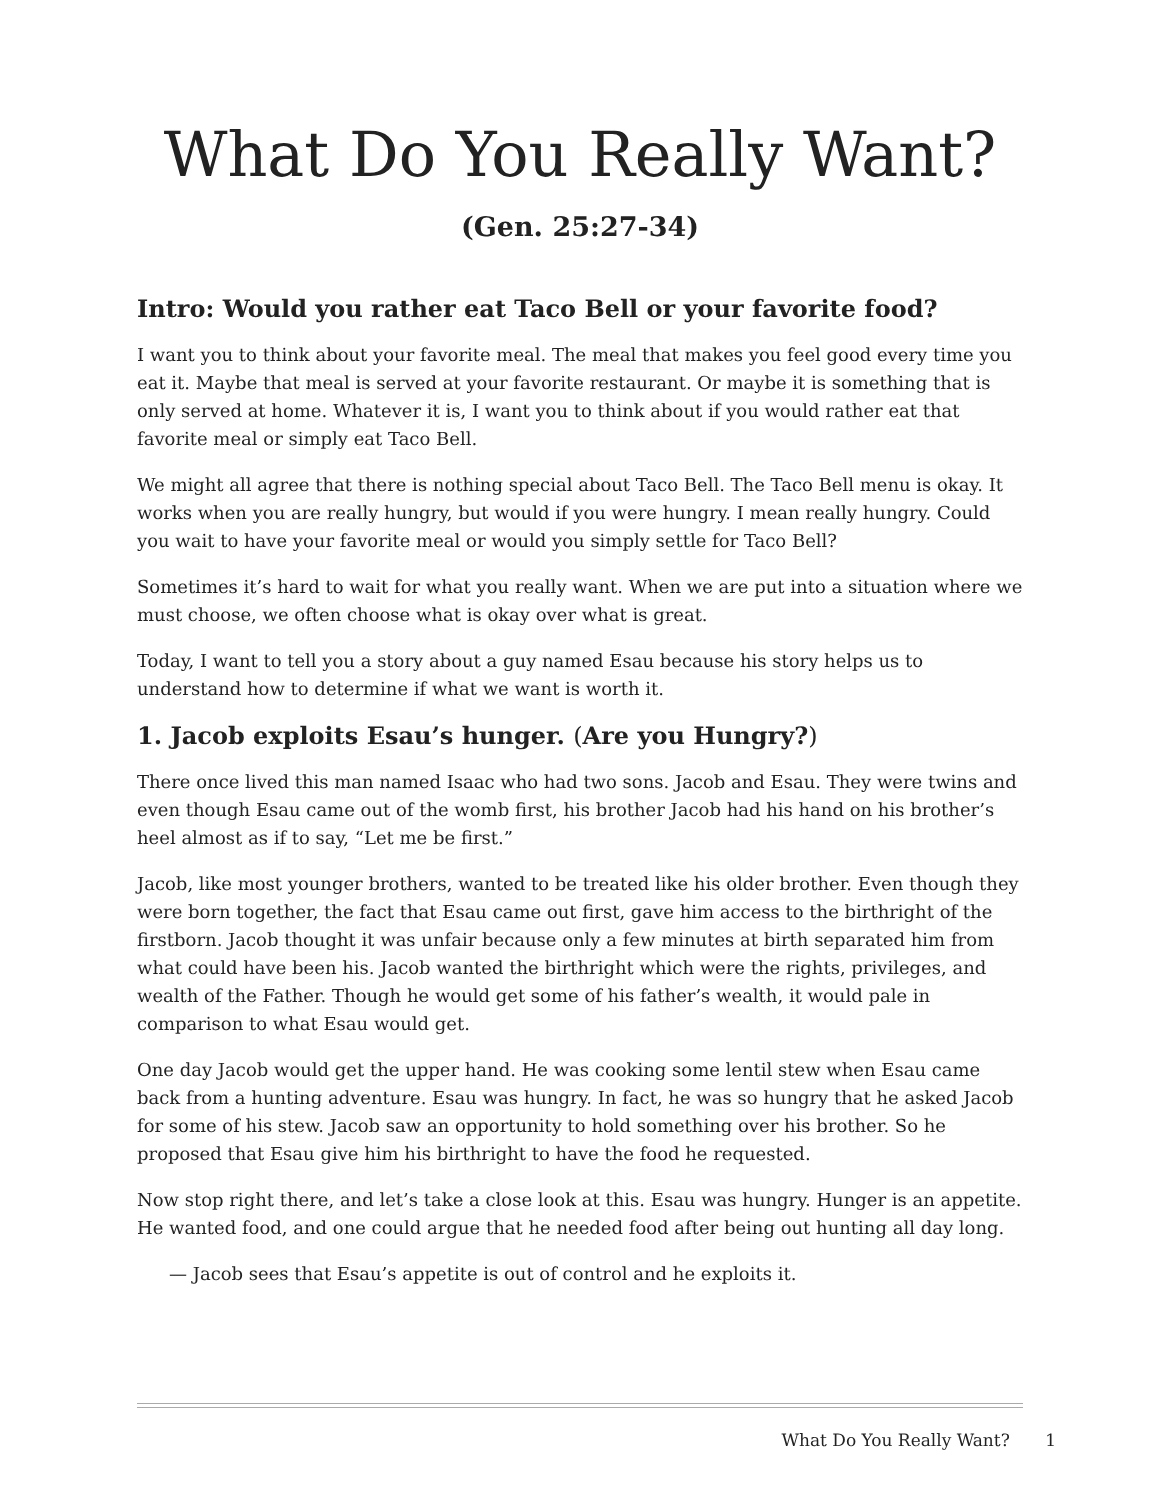What Do You Really Want?
(Gen. 25:27-34)
Intro: Would you rather eat Taco Bell or your favorite food?
I want you to think about your favorite meal. The meal that makes you feel good every time you eat it. Maybe that meal is served at your favorite restaurant. Or maybe it is something that is only served at home. Whatever it is, I want you to think about if you would rather eat that favorite meal or simply eat Taco Bell.
We might all agree that there is nothing special about Taco Bell. The Taco Bell menu is okay. It works when you are really hungry, but would if you were hungry. I mean really hungry. Could you wait to have your favorite meal or would you simply settle for Taco Bell?
Sometimes it’s hard to wait for what you really want. When we are put into a situation where we must choose, we often choose what is okay over what is great.
Today, I want to tell you a story about a guy named Esau because his story helps us to understand how to determine if what we want is worth it.
1. Jacob exploits Esau’s hunger. (Are you Hungry?)
There once lived this man named Isaac who had two sons. Jacob and Esau. They were twins and even though Esau came out of the womb first, his brother Jacob had his hand on his brother’s heel almost as if to say, “Let me be first.”
Jacob, like most younger brothers, wanted to be treated like his older brother. Even though they were born together, the fact that Esau came out first, gave him access to the birthright of the firstborn. Jacob thought it was unfair because only a few minutes at birth separated him from what could have been his. Jacob wanted the birthright which were the rights, privileges, and wealth of the Father. Though he would get some of his father’s wealth, it would pale in comparison to what Esau would get.
One day Jacob would get the upper hand. He was cooking some lentil stew when Esau came back from a hunting adventure. Esau was hungry. In fact, he was so hungry that he asked Jacob for some of his stew. Jacob saw an opportunity to hold something over his brother. So he proposed that Esau give him his birthright to have the food he requested.
Now stop right there, and let’s take a close look at this. Esau was hungry. Hunger is an appetite. He wanted food, and one could argue that he needed food after being out hunting all day long.
— Jacob sees that Esau’s appetite is out of control and he exploits it.
What Do You Really Want? 1